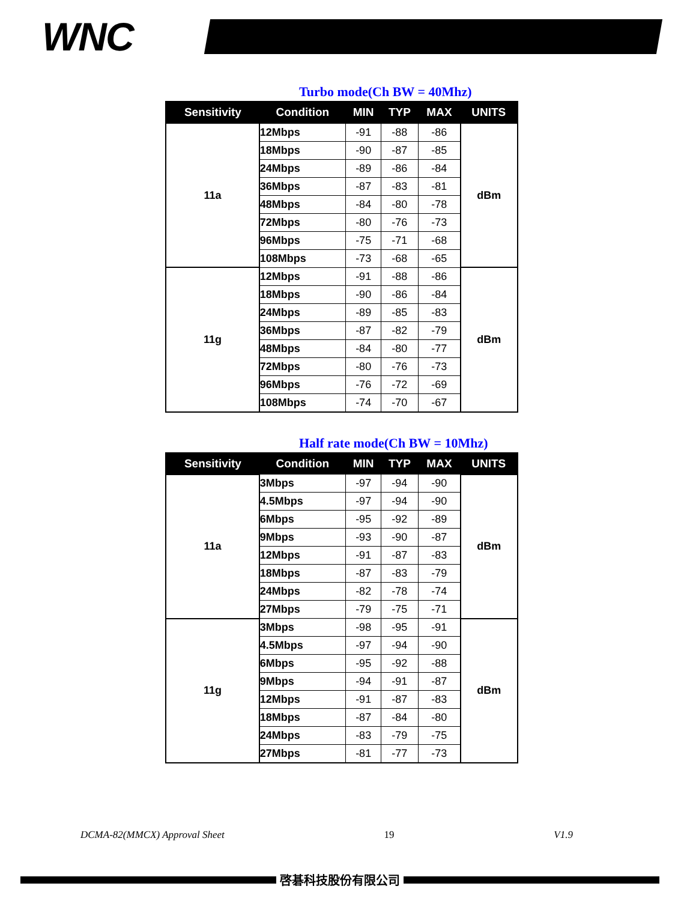WNC
Turbo mode(Ch BW = 40Mhz)
| Sensitivity | Condition | MIN | TYP | MAX | UNITS |
| --- | --- | --- | --- | --- | --- |
| 11a | 12Mbps | -91 | -88 | -86 | dBm |
| | 18Mbps | -90 | -87 | -85 | |
| | 24Mbps | -89 | -86 | -84 | |
| | 36Mbps | -87 | -83 | -81 | |
| | 48Mbps | -84 | -80 | -78 | |
| | 72Mbps | -80 | -76 | -73 | |
| | 96Mbps | -75 | -71 | -68 | |
| | 108Mbps | -73 | -68 | -65 | |
| 11g | 12Mbps | -91 | -88 | -86 | dBm |
| | 18Mbps | -90 | -86 | -84 | |
| | 24Mbps | -89 | -85 | -83 | |
| | 36Mbps | -87 | -82 | -79 | |
| | 48Mbps | -84 | -80 | -77 | |
| | 72Mbps | -80 | -76 | -73 | |
| | 96Mbps | -76 | -72 | -69 | |
| | 108Mbps | -74 | -70 | -67 | |
Half rate mode(Ch BW = 10Mhz)
| Sensitivity | Condition | MIN | TYP | MAX | UNITS |
| --- | --- | --- | --- | --- | --- |
| 11a | 3Mbps | -97 | -94 | -90 | dBm |
| | 4.5Mbps | -97 | -94 | -90 | |
| | 6Mbps | -95 | -92 | -89 | |
| | 9Mbps | -93 | -90 | -87 | |
| | 12Mbps | -91 | -87 | -83 | |
| | 18Mbps | -87 | -83 | -79 | |
| | 24Mbps | -82 | -78 | -74 | |
| | 27Mbps | -79 | -75 | -71 | |
| 11g | 3Mbps | -98 | -95 | -91 | dBm |
| | 4.5Mbps | -97 | -94 | -90 | |
| | 6Mbps | -95 | -92 | -88 | |
| | 9Mbps | -94 | -91 | -87 | |
| | 12Mbps | -91 | -87 | -83 | |
| | 18Mbps | -87 | -84 | -80 | |
| | 24Mbps | -83 | -79 | -75 | |
| | 27Mbps | -81 | -77 | -73 | |
DCMA-82(MMCX) Approval Sheet 19 V1.9
啓碁科技股份有限公司